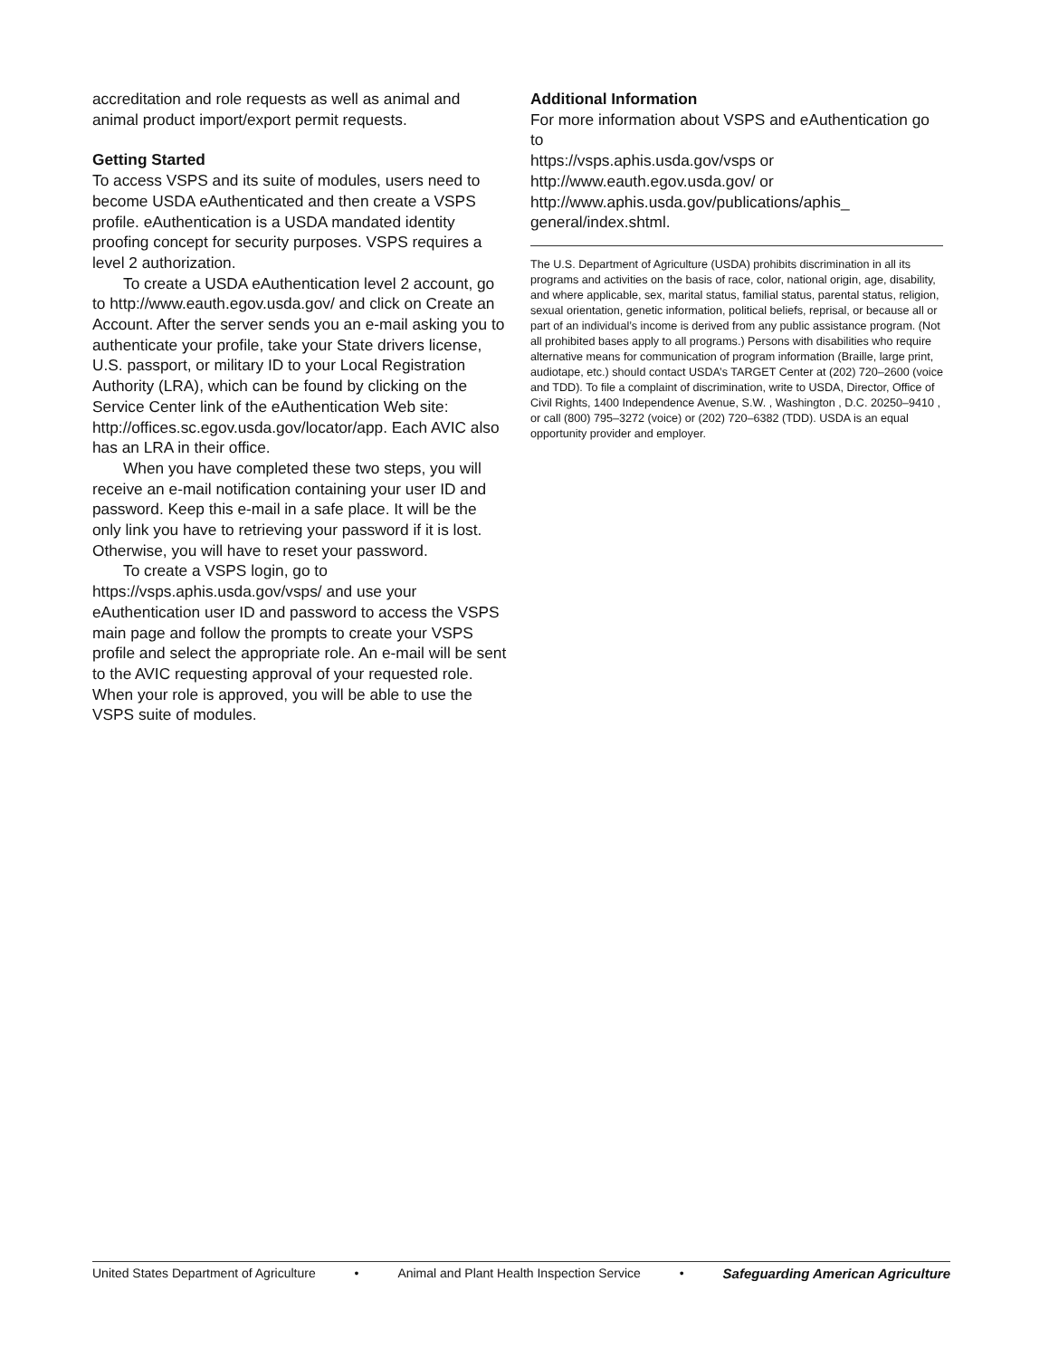accreditation and role requests as well as animal and animal product import/export permit requests.
Getting Started
To access VSPS and its suite of modules, users need to become USDA eAuthenticated and then create a VSPS profile. eAuthentication is a USDA mandated identity proofing concept for security purposes. VSPS requires a level 2 authorization.
To create a USDA eAuthentication level 2 account, go to http://www.eauth.egov.usda.gov/ and click on Create an Account. After the server sends you an e-mail asking you to authenticate your profile, take your State drivers license, U.S. passport, or military ID to your Local Registration Authority (LRA), which can be found by clicking on the Service Center link of the eAuthentication Web site: http://offices.sc.egov.usda.gov/locator/app. Each AVIC also has an LRA in their office.
When you have completed these two steps, you will receive an e-mail notification containing your user ID and password. Keep this e-mail in a safe place. It will be the only link you have to retrieving your password if it is lost. Otherwise, you will have to reset your password.
To create a VSPS login, go to https://vsps.aphis.usda.gov/vsps/ and use your eAuthentication user ID and password to access the VSPS main page and follow the prompts to create your VSPS profile and select the appropriate role. An e-mail will be sent to the AVIC requesting approval of your requested role. When your role is approved, you will be able to use the VSPS suite of modules.
Additional Information
For more information about VSPS and eAuthentication go to
https://vsps.aphis.usda.gov/vsps or
http://www.eauth.egov.usda.gov/ or
http://www.aphis.usda.gov/publications/aphis_ general/index.shtml.
The U.S. Department of Agriculture (USDA) prohibits discrimination in all its programs and activities on the basis of race, color, national origin, age, disability, and where applicable, sex, marital status, familial status, parental status, religion, sexual orientation, genetic information, political beliefs, reprisal, or because all or part of an individual’s income is derived from any public assistance program. (Not all prohibited bases apply to all programs.) Persons with disabilities who require alternative means for communication of program information (Braille, large print, audiotape, etc.) should contact USDA’s TARGET Center at (202) 720–2600 (voice and TDD). To file a complaint of discrimination, write to USDA, Director, Office of Civil Rights, 1400 Independence Avenue, S.W. , Washington , D.C. 20250–9410 , or call (800) 795–3272 (voice) or (202) 720–6382 (TDD). USDA is an equal opportunity provider and employer.
United States Department of Agriculture • Animal and Plant Health Inspection Service • Safeguarding American Agriculture